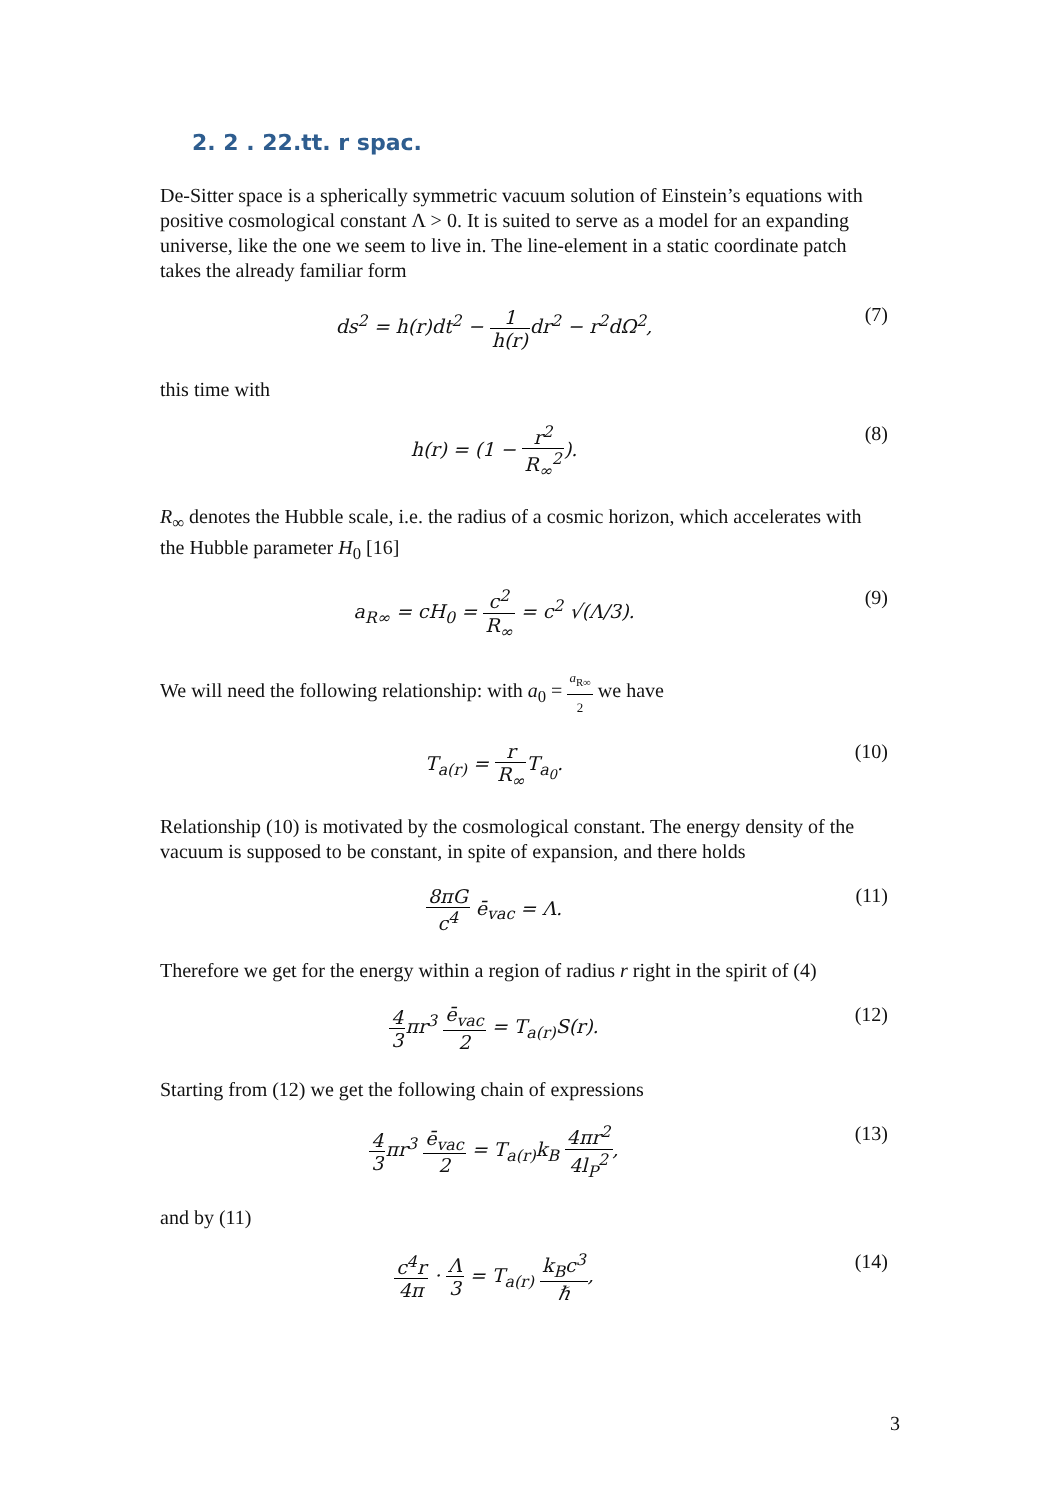2. 2 . 22.tt. r spac.
De-Sitter space is a spherically symmetric vacuum solution of Einstein’s equations with positive cosmological constant Λ > 0. It is suited to serve as a model for an expanding universe, like the one we seem to live in. The line-element in a static coordinate patch takes the already familiar form
ds<sup>2</sup> = h(r)dt<sup>2</sup> − 1 h(r) dr<sup>2</sup> − r<sup>2</sup>dΩ<sup>2</sup>,
(7)
this time with
h(r) = (1 − r<sup>2</sup> R<sub>∞</sub><sup>2</sup>). (8)
R<sub>∞</sub> denotes the Hubble scale, i.e. the radius of a cosmic horizon, which accelerates with the Hubble parameter H<sub>0</sub> [16]
a<sub>R∞</sub> = cH<sub>0</sub> = c<sup>2</sup> R<sub>∞</sub> = c<sup>2</sup> √(Λ/3). (9)
We will need the following relationship: with a<sub>0</sub> = a<sub>R∞</sub> 2 we have
T<sub>a(r)</sub> = r R<sub>∞</sub>T<sub>a<sub>0</sub></sub>. (10)
Relationship (10) is motivated by the cosmological constant. The energy density of the vacuum is supposed to be constant, in spite of expansion, and there holds
8πG c<sup>4</sup> ē<sub>vac</sub> = Λ. (11)
Therefore we get for the energy within a region of radius r right in the spirit of (4)
4 3πr<sup>3</sup> ē<sub>vac</sub> 2 = T<sub>a(r)</sub>S(r). (12)
Starting from (12) we get the following chain of expressions
4 3πr<sup>3</sup> ē<sub>vac</sub> 2 = T<sub>a(r)</sub>k<sub>B</sub> 4πr<sup>2</sup> 4l<sub>P</sub><sup>2</sup>,
(13)
and by (11)
c<sup>4</sup>r 4π · Λ 3 = T<sub>a(r)</sub> k<sub>B</sub>c<sup>3</sup> ℏ, (14)
3